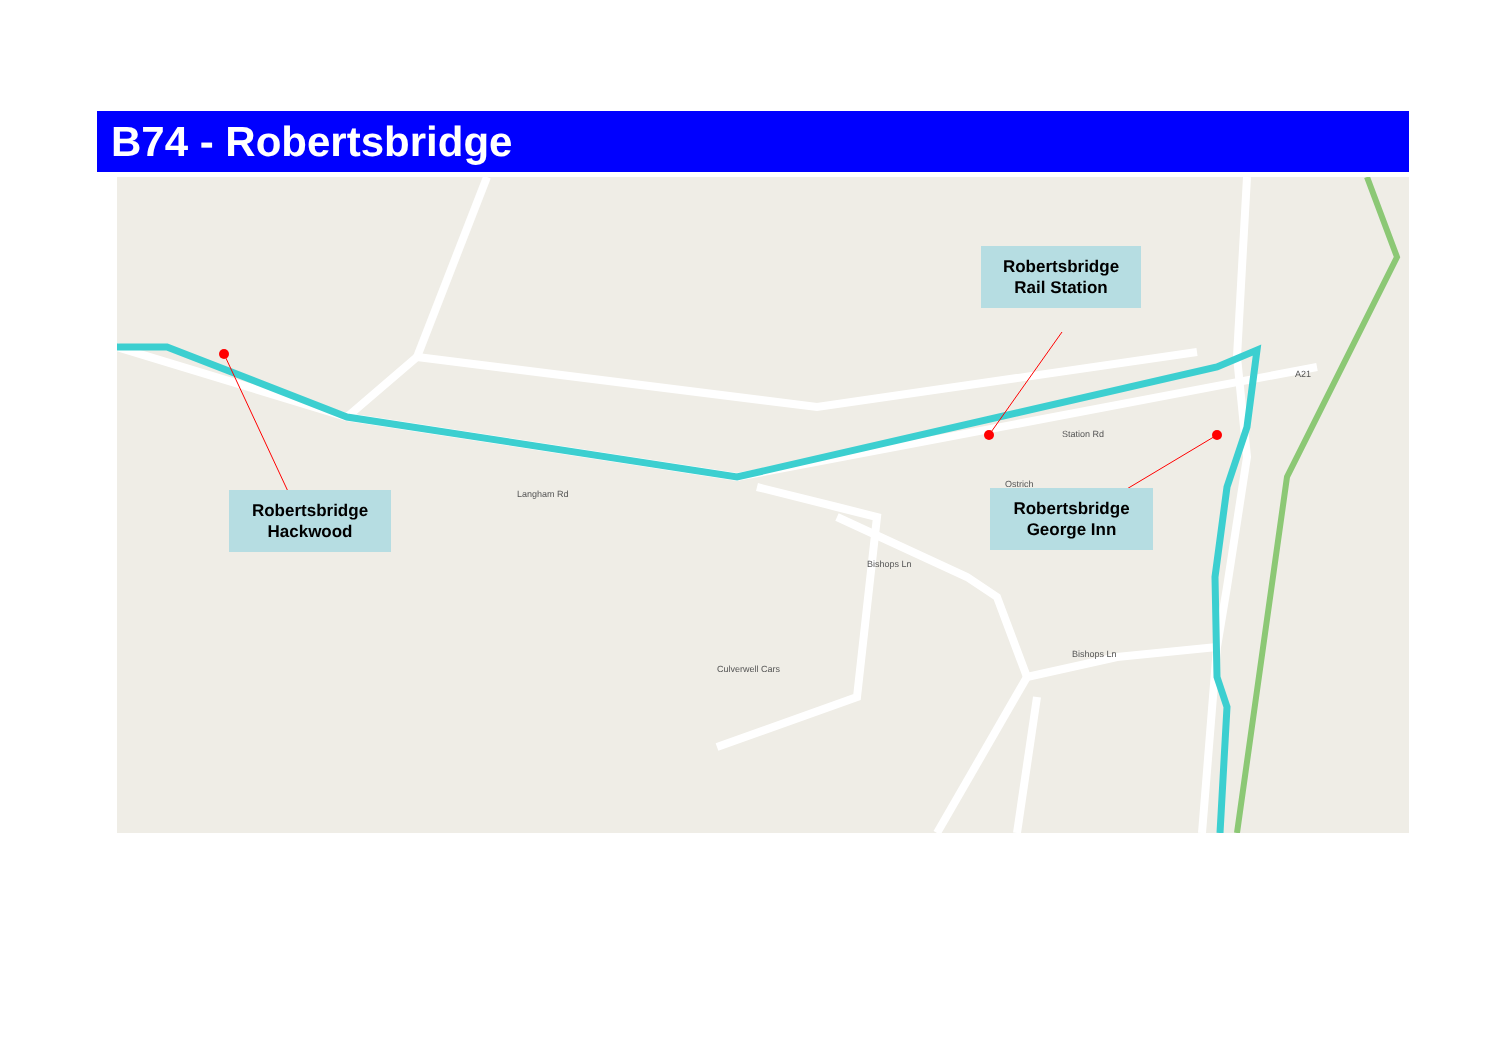B74 - Robertsbridge
Culverwell Cars
Ostrich
Langham Rd
Station Rd
Bishops Ln
Bishops Ln
A21
Robertsbridge
Hackwood
Robertsbridge
Rail Station
Robertsbridge
George Inn